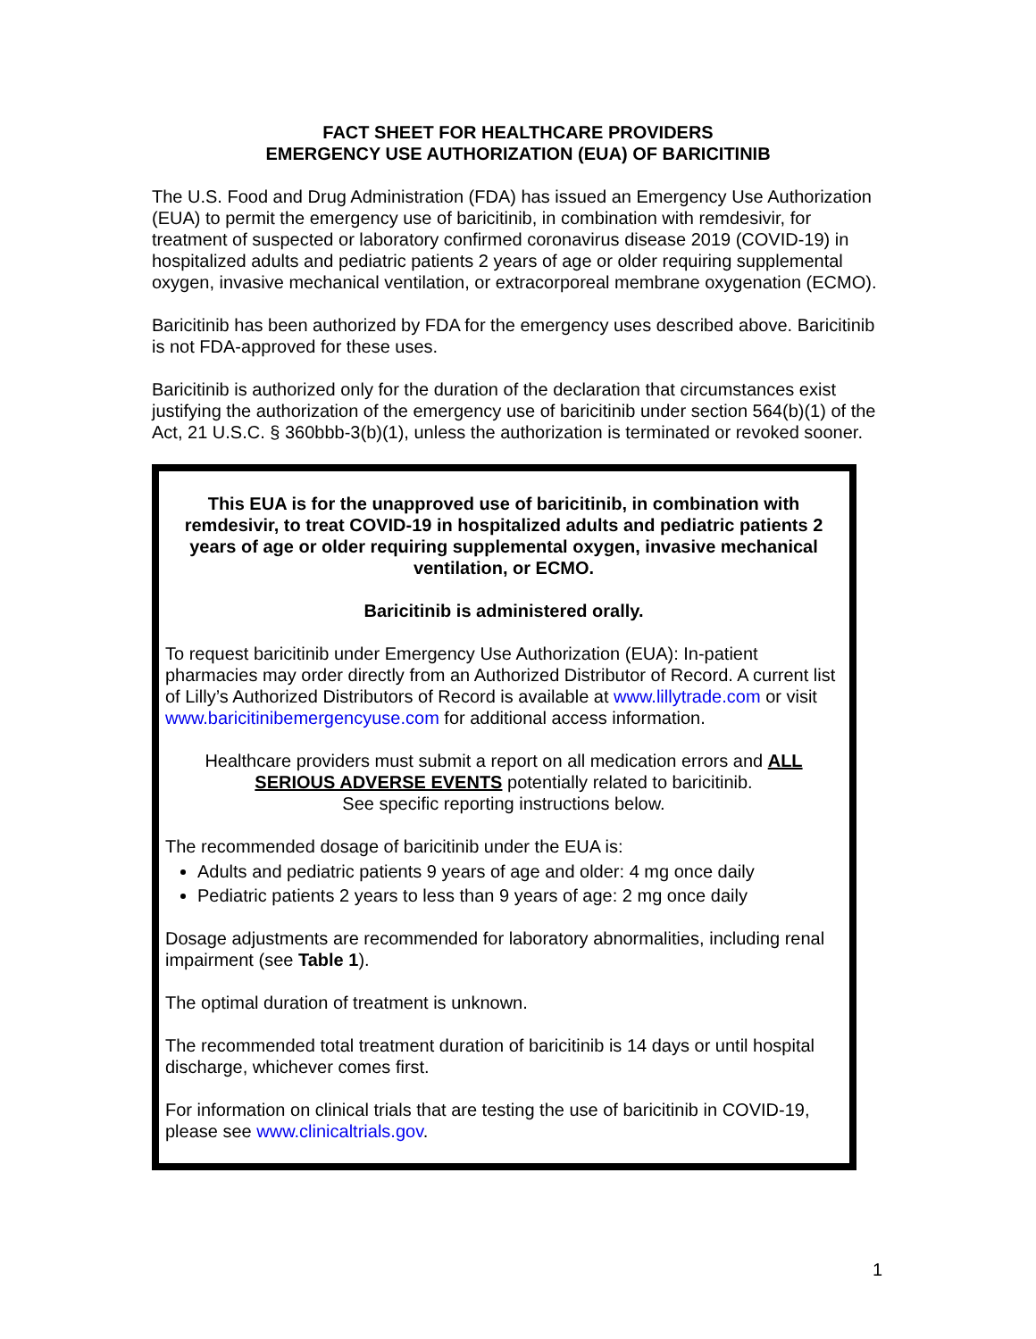FACT SHEET FOR HEALTHCARE PROVIDERS
EMERGENCY USE AUTHORIZATION (EUA) OF BARICITINIB
The U.S. Food and Drug Administration (FDA) has issued an Emergency Use Authorization (EUA) to permit the emergency use of baricitinib, in combination with remdesivir, for treatment of suspected or laboratory confirmed coronavirus disease 2019 (COVID-19) in hospitalized adults and pediatric patients 2 years of age or older requiring supplemental oxygen, invasive mechanical ventilation, or extracorporeal membrane oxygenation (ECMO).
Baricitinib has been authorized by FDA for the emergency uses described above. Baricitinib is not FDA-approved for these uses.
Baricitinib is authorized only for the duration of the declaration that circumstances exist justifying the authorization of the emergency use of baricitinib under section 564(b)(1) of the Act, 21 U.S.C. § 360bbb-3(b)(1), unless the authorization is terminated or revoked sooner.
This EUA is for the unapproved use of baricitinib, in combination with remdesivir, to treat COVID-19 in hospitalized adults and pediatric patients 2 years of age or older requiring supplemental oxygen, invasive mechanical ventilation, or ECMO.
Baricitinib is administered orally.
To request baricitinib under Emergency Use Authorization (EUA): In-patient pharmacies may order directly from an Authorized Distributor of Record. A current list of Lilly’s Authorized Distributors of Record is available at www.lillytrade.com or visit www.baricitinibemergencyuse.com for additional access information.
Healthcare providers must submit a report on all medication errors and ALL SERIOUS ADVERSE EVENTS potentially related to baricitinib.
See specific reporting instructions below.
The recommended dosage of baricitinib under the EUA is:
Adults and pediatric patients 9 years of age and older: 4 mg once daily
Pediatric patients 2 years to less than 9 years of age: 2 mg once daily
Dosage adjustments are recommended for laboratory abnormalities, including renal impairment (see Table 1).
The optimal duration of treatment is unknown.
The recommended total treatment duration of baricitinib is 14 days or until hospital discharge, whichever comes first.
For information on clinical trials that are testing the use of baricitinib in COVID-19, please see www.clinicaltrials.gov.
1